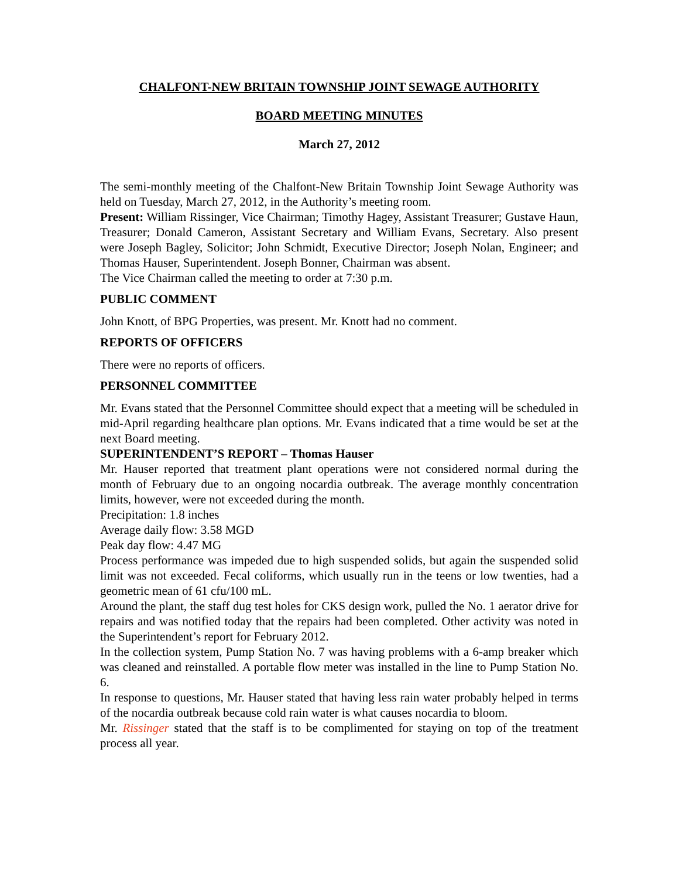CHALFONT-NEW BRITAIN TOWNSHIP JOINT SEWAGE AUTHORITY
BOARD MEETING MINUTES
March 27, 2012
The semi-monthly meeting of the Chalfont-New Britain Township Joint Sewage Authority was held on Tuesday, March 27, 2012, in the Authority’s meeting room.
Present: William Rissinger, Vice Chairman; Timothy Hagey, Assistant Treasurer; Gustave Haun, Treasurer; Donald Cameron, Assistant Secretary and William Evans, Secretary. Also present were Joseph Bagley, Solicitor; John Schmidt, Executive Director; Joseph Nolan, Engineer; and Thomas Hauser, Superintendent. Joseph Bonner, Chairman was absent.
The Vice Chairman called the meeting to order at 7:30 p.m.
PUBLIC COMMENT
John Knott, of BPG Properties, was present. Mr. Knott had no comment.
REPORTS OF OFFICERS
There were no reports of officers.
PERSONNEL COMMITTEE
Mr. Evans stated that the Personnel Committee should expect that a meeting will be scheduled in mid-April regarding healthcare plan options. Mr. Evans indicated that a time would be set at the next Board meeting.
SUPERINTENDENT’S REPORT – Thomas Hauser
Mr. Hauser reported that treatment plant operations were not considered normal during the month of February due to an ongoing nocardia outbreak. The average monthly concentration limits, however, were not exceeded during the month.
Precipitation: 1.8 inches
Average daily flow: 3.58 MGD
Peak day flow: 4.47 MG
Process performance was impeded due to high suspended solids, but again the suspended solid limit was not exceeded. Fecal coliforms, which usually run in the teens or low twenties, had a geometric mean of 61 cfu/100 mL.
Around the plant, the staff dug test holes for CKS design work, pulled the No. 1 aerator drive for repairs and was notified today that the repairs had been completed. Other activity was noted in the Superintendent’s report for February 2012.
In the collection system, Pump Station No. 7 was having problems with a 6-amp breaker which was cleaned and reinstalled. A portable flow meter was installed in the line to Pump Station No. 6.
In response to questions, Mr. Hauser stated that having less rain water probably helped in terms of the nocardia outbreak because cold rain water is what causes nocardia to bloom.
Mr. Rissinger stated that the staff is to be complimented for staying on top of the treatment process all year.